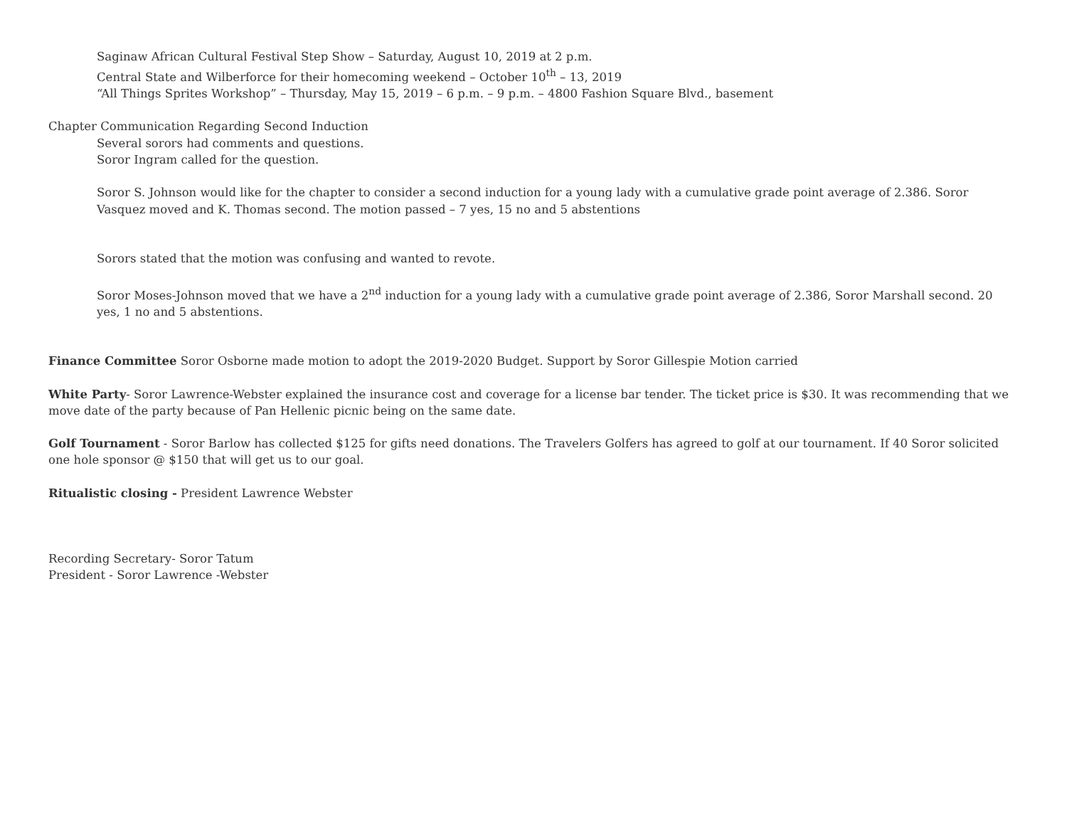Saginaw African Cultural Festival Step Show – Saturday, August 10, 2019 at 2 p.m.
Central State and Wilberforce for their homecoming weekend – October 10<sup>th</sup> – 13, 2019
“All Things Sprites Workshop” – Thursday, May 15, 2019 – 6 p.m. – 9 p.m. – 4800 Fashion Square Blvd., basement
Chapter Communication Regarding Second Induction
Several sorors had comments and questions.
Soror Ingram called for the question.
Soror S. Johnson would like for the chapter to consider a second induction for a young lady with a cumulative grade point average of 2.386. Soror Vasquez moved and K. Thomas second. The motion passed – 7 yes, 15 no and 5 abstentions
Sorors stated that the motion was confusing and wanted to revote.
Soror Moses-Johnson moved that we have a 2<sup>nd</sup> induction for a young lady with a cumulative grade point average of 2.386, Soror Marshall second. 20 yes, 1 no and 5 abstentions.
Finance Committee Soror Osborne made motion to adopt the 2019-2020 Budget. Support by Soror Gillespie Motion carried
White Party- Soror Lawrence-Webster explained the insurance cost and coverage for a license bar tender. The ticket price is $30. It was recommending that we move date of the party because of Pan Hellenic picnic being on the same date.
Golf Tournament - Soror Barlow has collected $125 for gifts need donations. The Travelers Golfers has agreed to golf at our tournament. If 40 Soror solicited one hole sponsor @ $150 that will get us to our goal.
Ritualistic closing - President Lawrence Webster
Recording Secretary- Soror Tatum
President - Soror Lawrence -Webster